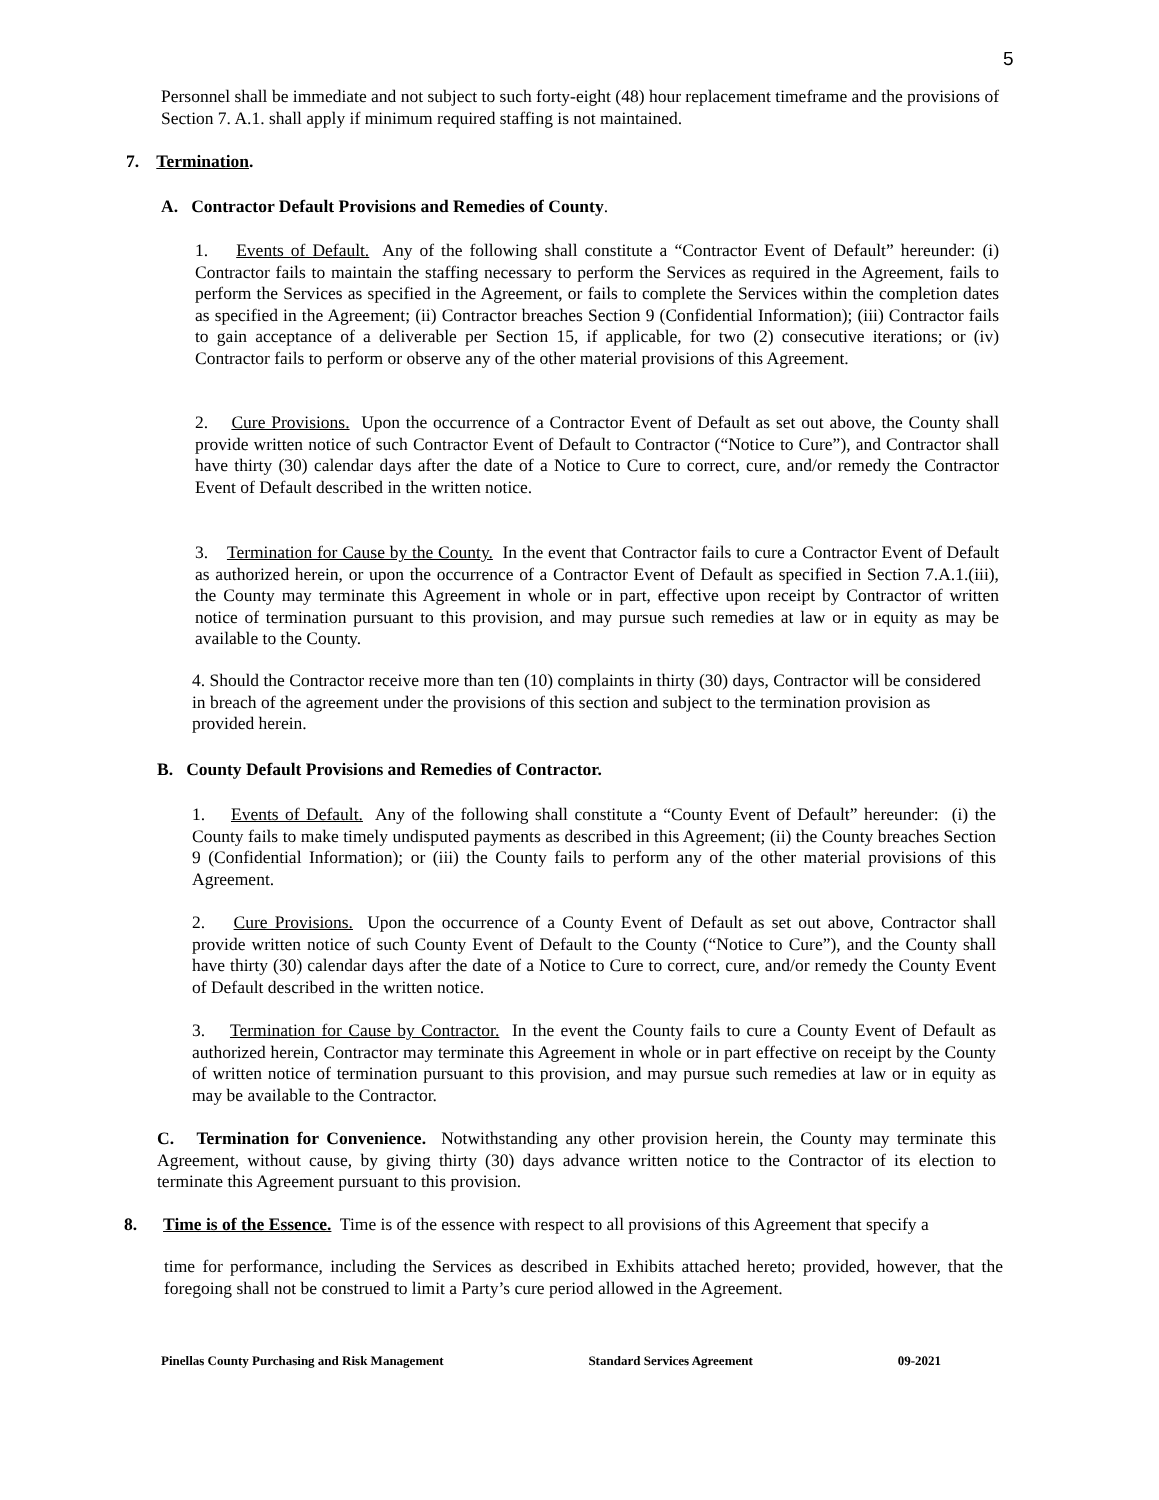5
Personnel shall be immediate and not subject to such forty-eight (48) hour replacement timeframe and the provisions of Section 7. A.1. shall apply if minimum required staffing is not maintained.
7. Termination.
A. Contractor Default Provisions and Remedies of County.
1. Events of Default. Any of the following shall constitute a “Contractor Event of Default” hereunder: (i) Contractor fails to maintain the staffing necessary to perform the Services as required in the Agreement, fails to perform the Services as specified in the Agreement, or fails to complete the Services within the completion dates as specified in the Agreement; (ii) Contractor breaches Section 9 (Confidential Information); (iii) Contractor fails to gain acceptance of a deliverable per Section 15, if applicable, for two (2) consecutive iterations; or (iv) Contractor fails to perform or observe any of the other material provisions of this Agreement.
2. Cure Provisions. Upon the occurrence of a Contractor Event of Default as set out above, the County shall provide written notice of such Contractor Event of Default to Contractor (“Notice to Cure”), and Contractor shall have thirty (30) calendar days after the date of a Notice to Cure to correct, cure, and/or remedy the Contractor Event of Default described in the written notice.
3. Termination for Cause by the County. In the event that Contractor fails to cure a Contractor Event of Default as authorized herein, or upon the occurrence of a Contractor Event of Default as specified in Section 7.A.1.(iii), the County may terminate this Agreement in whole or in part, effective upon receipt by Contractor of written notice of termination pursuant to this provision, and may pursue such remedies at law or in equity as may be available to the County.
4. Should the Contractor receive more than ten (10) complaints in thirty (30) days, Contractor will be considered in breach of the agreement under the provisions of this section and subject to the termination provision as provided herein.
B. County Default Provisions and Remedies of Contractor.
1. Events of Default. Any of the following shall constitute a “County Event of Default” hereunder: (i) the County fails to make timely undisputed payments as described in this Agreement; (ii) the County breaches Section 9 (Confidential Information); or (iii) the County fails to perform any of the other material provisions of this Agreement.
2. Cure Provisions. Upon the occurrence of a County Event of Default as set out above, Contractor shall provide written notice of such County Event of Default to the County (“Notice to Cure”), and the County shall have thirty (30) calendar days after the date of a Notice to Cure to correct, cure, and/or remedy the County Event of Default described in the written notice.
3. Termination for Cause by Contractor. In the event the County fails to cure a County Event of Default as authorized herein, Contractor may terminate this Agreement in whole or in part effective on receipt by the County of written notice of termination pursuant to this provision, and may pursue such remedies at law or in equity as may be available to the Contractor.
C. Termination for Convenience. Notwithstanding any other provision herein, the County may terminate this Agreement, without cause, by giving thirty (30) days advance written notice to the Contractor of its election to terminate this Agreement pursuant to this provision.
8. Time is of the Essence. Time is of the essence with respect to all provisions of this Agreement that specify a
time for performance, including the Services as described in Exhibits attached hereto; provided, however, that the foregoing shall not be construed to limit a Party’s cure period allowed in the Agreement.
Pinellas County Purchasing and Risk Management Standard Services Agreement 09-2021